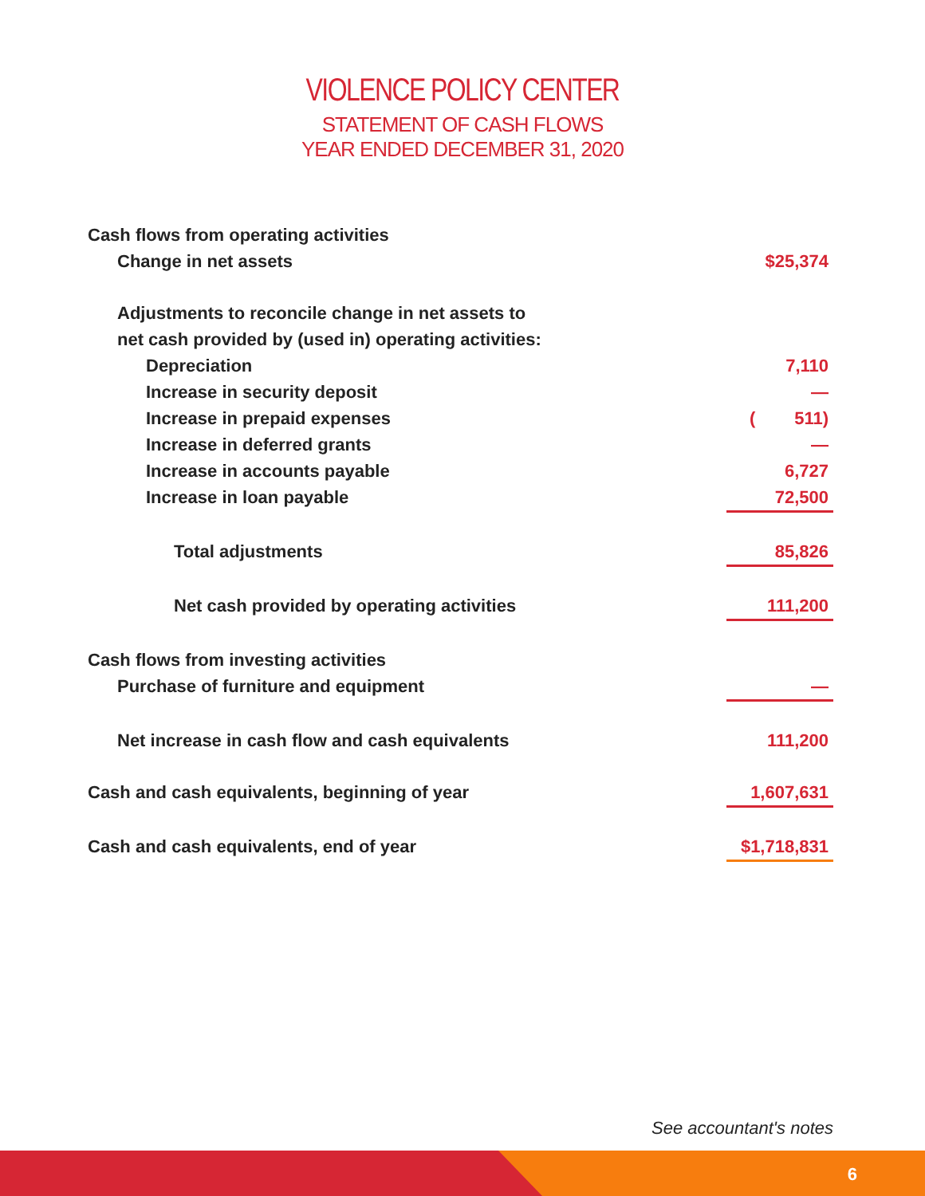VIOLENCE POLICY CENTER
STATEMENT OF CASH FLOWS
YEAR ENDED DECEMBER 31, 2020
| Cash flows from operating activities | |
| Change in net assets | $25,374 |
| Adjustments to reconcile change in net assets to | |
| net cash provided by (used in) operating activities: | |
| Depreciation | 7,110 |
| Increase in security deposit | — |
| Increase in prepaid expenses | ( 511) |
| Increase in deferred grants | — |
| Increase in accounts payable | 6,727 |
| Increase in loan payable | 72,500 |
| Total adjustments | 85,826 |
| Net cash provided by operating activities | 111,200 |
| Cash flows from investing activities | |
| Purchase of furniture and equipment | — |
| Net increase in cash flow and cash equivalents | 111,200 |
| Cash and cash equivalents, beginning of year | 1,607,631 |
| Cash and cash equivalents, end of year | $1,718,831 |
See accountant's notes
6